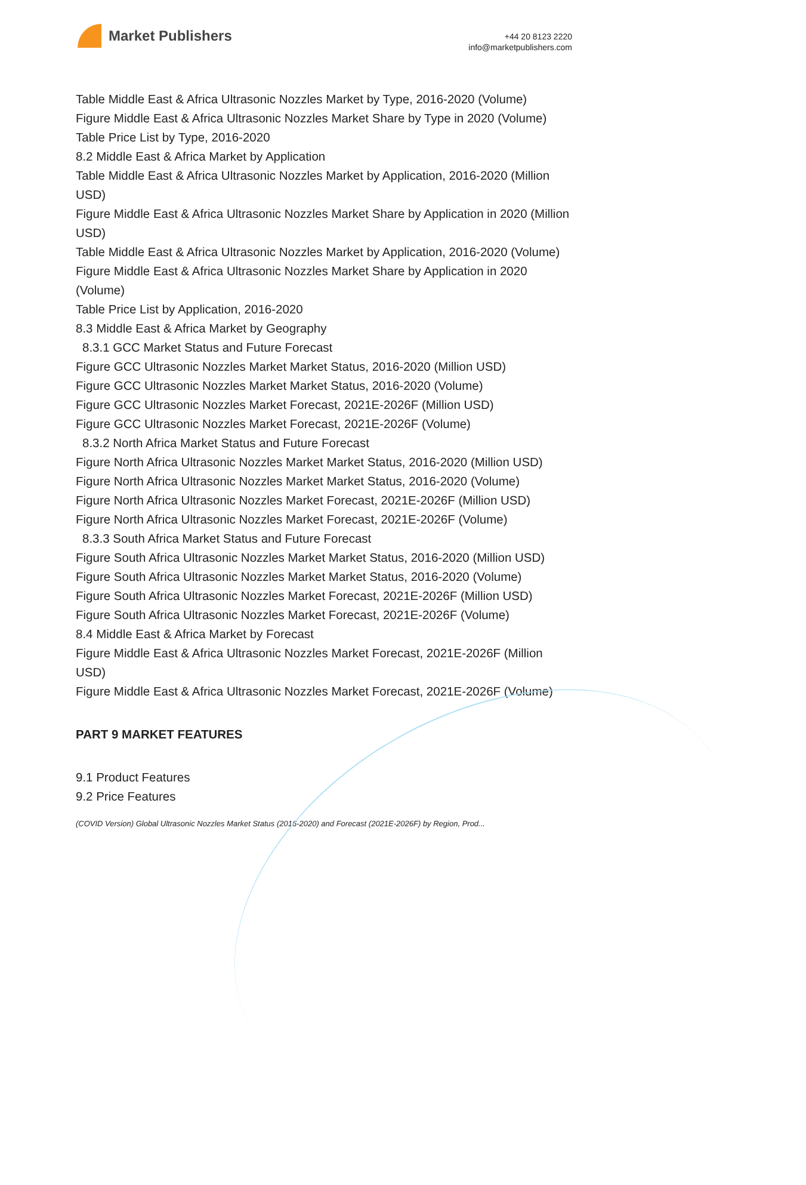Market Publishers
+44 20 8123 2220
info@marketpublishers.com
Table Middle East & Africa Ultrasonic Nozzles Market by Type, 2016-2020 (Volume)
Figure Middle East & Africa Ultrasonic Nozzles Market Share by Type in 2020 (Volume)
Table Price List by Type, 2016-2020
8.2 Middle East & Africa Market by Application
Table Middle East & Africa Ultrasonic Nozzles Market by Application, 2016-2020 (Million USD)
Figure Middle East & Africa Ultrasonic Nozzles Market Share by Application in 2020 (Million USD)
Table Middle East & Africa Ultrasonic Nozzles Market by Application, 2016-2020 (Volume)
Figure Middle East & Africa Ultrasonic Nozzles Market Share by Application in 2020 (Volume)
Table Price List by Application, 2016-2020
8.3 Middle East & Africa Market by Geography
8.3.1 GCC Market Status and Future Forecast
Figure GCC Ultrasonic Nozzles Market Market Status, 2016-2020 (Million USD)
Figure GCC Ultrasonic Nozzles Market Market Status, 2016-2020 (Volume)
Figure GCC Ultrasonic Nozzles Market Forecast, 2021E-2026F (Million USD)
Figure GCC Ultrasonic Nozzles Market Forecast, 2021E-2026F (Volume)
8.3.2 North Africa Market Status and Future Forecast
Figure North Africa Ultrasonic Nozzles Market Market Status, 2016-2020 (Million USD)
Figure North Africa Ultrasonic Nozzles Market Market Status, 2016-2020 (Volume)
Figure North Africa Ultrasonic Nozzles Market Forecast, 2021E-2026F (Million USD)
Figure North Africa Ultrasonic Nozzles Market Forecast, 2021E-2026F (Volume)
8.3.3 South Africa Market Status and Future Forecast
Figure South Africa Ultrasonic Nozzles Market Market Status, 2016-2020 (Million USD)
Figure South Africa Ultrasonic Nozzles Market Market Status, 2016-2020 (Volume)
Figure South Africa Ultrasonic Nozzles Market Forecast, 2021E-2026F (Million USD)
Figure South Africa Ultrasonic Nozzles Market Forecast, 2021E-2026F (Volume)
8.4 Middle East & Africa Market by Forecast
Figure Middle East & Africa Ultrasonic Nozzles Market Forecast, 2021E-2026F (Million USD)
Figure Middle East & Africa Ultrasonic Nozzles Market Forecast, 2021E-2026F (Volume)
PART 9 MARKET FEATURES
9.1 Product Features
9.2 Price Features
(COVID Version) Global Ultrasonic Nozzles Market Status (2016-2020) and Forecast (2021E-2026F) by Region, Prod...